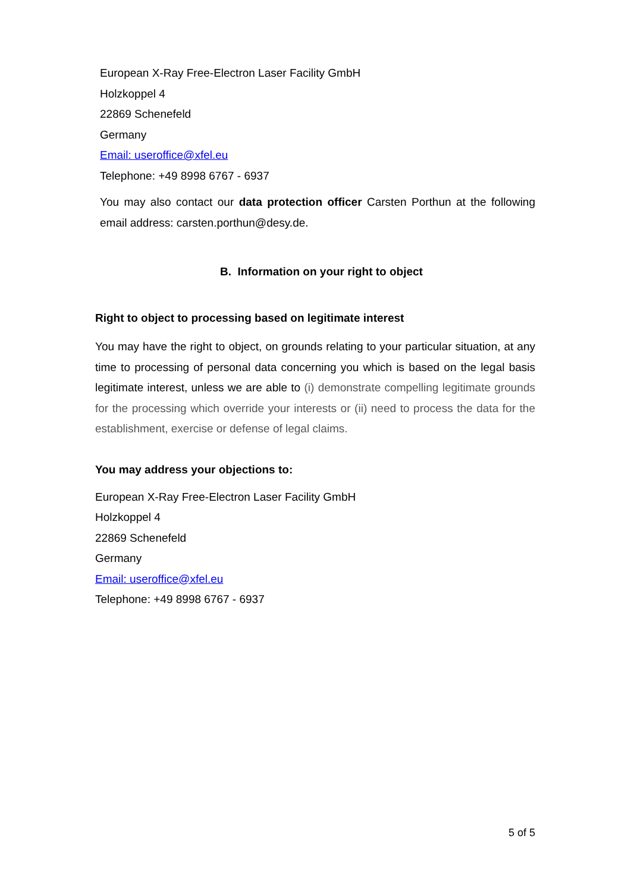European X-Ray Free-Electron Laser Facility GmbH
Holzkoppel 4
22869 Schenefeld
Germany
Email: useroffice@xfel.eu
Telephone: +49 8998 6767 - 6937
You may also contact our data protection officer Carsten Porthun at the following email address: carsten.porthun@desy.de.
B. Information on your right to object
Right to object to processing based on legitimate interest
You may have the right to object, on grounds relating to your particular situation, at any time to processing of personal data concerning you which is based on the legal basis legitimate interest, unless we are able to (i) demonstrate compelling legitimate grounds for the processing which override your interests or (ii) need to process the data for the establishment, exercise or defense of legal claims.
You may address your objections to:
European X-Ray Free-Electron Laser Facility GmbH
Holzkoppel 4
22869 Schenefeld
Germany
Email: useroffice@xfel.eu
Telephone: +49 8998 6767 - 6937
5 of 5